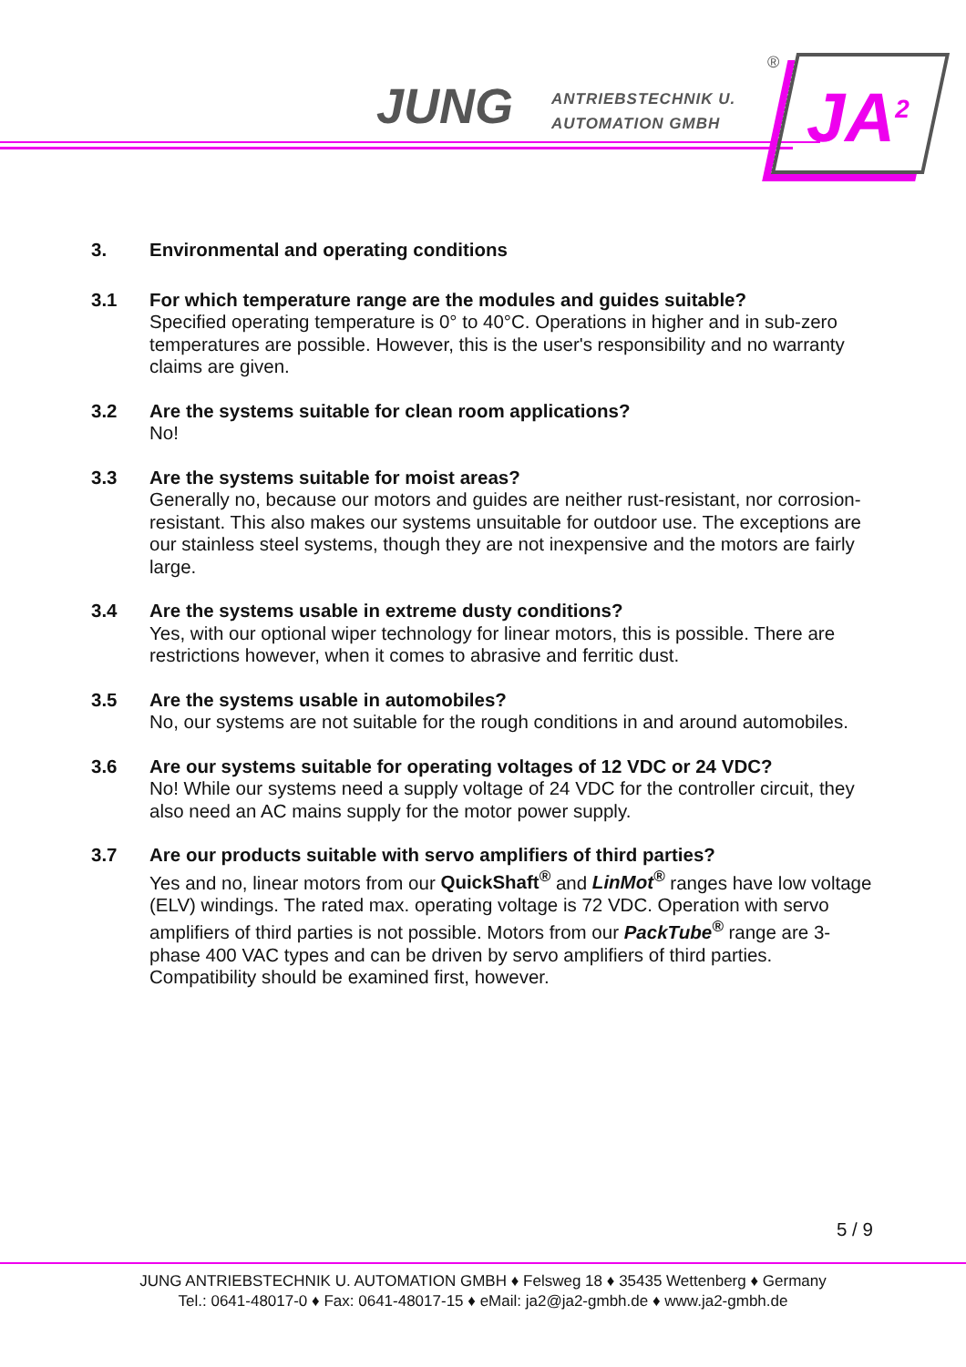JUNG
ANTRIEBSTECHNIK U.
AUTOMATION GMBH
®
JA<sup>2</sup>
3. Environmental and operating conditions
3.1 For which temperature range are the modules and guides suitable?
Specified operating temperature is 0° to 40°C. Operations in higher and in sub-zero temperatures are possible. However, this is the user's responsibility and no warranty claims are given.
3.2 Are the systems suitable for clean room applications?
No!
3.3 Are the systems suitable for moist areas?
Generally no, because our motors and guides are neither rust-resistant, nor corrosion-resistant. This also makes our systems unsuitable for outdoor use. The exceptions are our stainless steel systems, though they are not inexpensive and the motors are fairly large.
3.4 Are the systems usable in extreme dusty conditions?
Yes, with our optional wiper technology for linear motors, this is possible. There are restrictions however, when it comes to abrasive and ferritic dust.
3.5 Are the systems usable in automobiles?
No, our systems are not suitable for the rough conditions in and around automobiles.
3.6 Are our systems suitable for operating voltages of 12 VDC or 24 VDC?
No! While our systems need a supply voltage of 24 VDC for the controller circuit, they also need an AC mains supply for the motor power supply.
3.7 Are our products suitable with servo amplifiers of third parties?
Yes and no, linear motors from our QuickShaft<sup>®</sup> and LinMot<sup>®</sup> ranges have low voltage (ELV) windings. The rated max. operating voltage is 72 VDC. Operation with servo amplifiers of third parties is not possible. Motors from our PackTube<sup>®</sup> range are 3-phase 400 VAC types and can be driven by servo amplifiers of third parties. Compatibility should be examined first, however.
5 / 9
JUNG ANTRIEBSTECHNIK U. AUTOMATION GMBH ♦ Felsweg 18 ♦ 35435 Wettenberg ♦ Germany
Tel.: 0641-48017-0 ♦ Fax: 0641-48017-15 ♦ eMail: ja2@ja2-gmbh.de ♦ www.ja2-gmbh.de